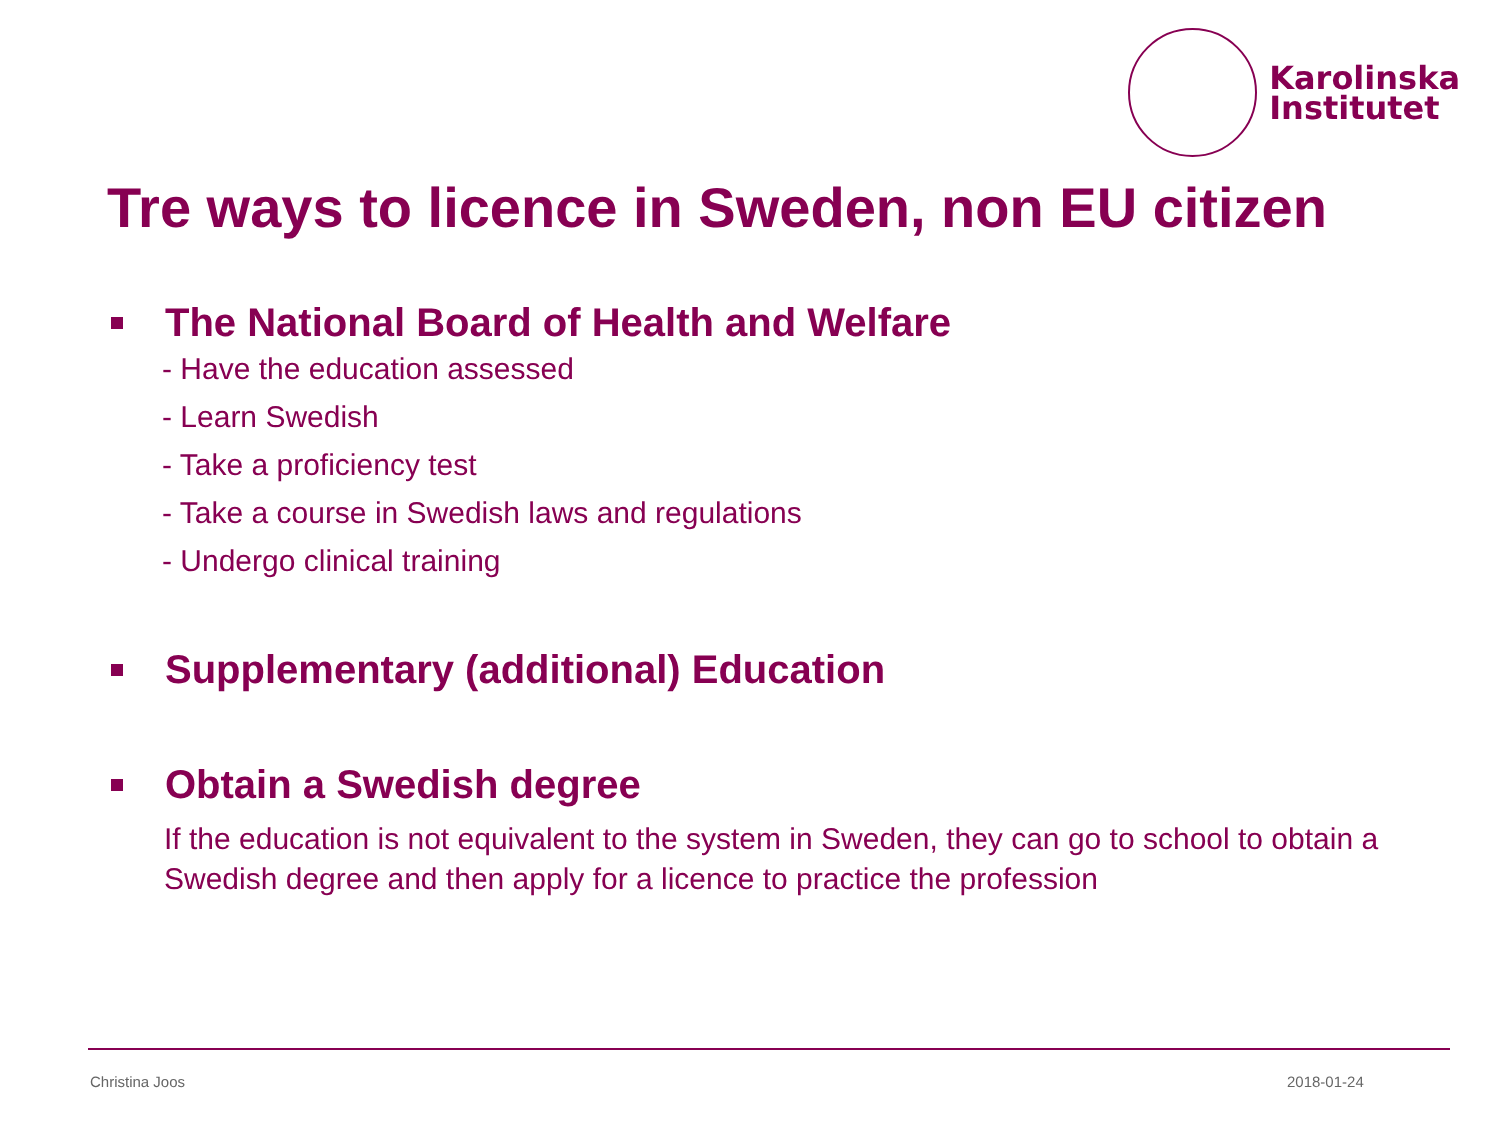Karolinska
Institutet
Tre ways to licence in Sweden, non EU citizen
The National Board of Health and Welfare
- Have the education assessed
- Learn Swedish
- Take a proficiency test
- Take a course in Swedish laws and regulations
- Undergo clinical training
Supplementary (additional) Education
Obtain a Swedish degree
If the education is not equivalent to the system in Sweden, they can go to school to obtain a Swedish degree and then apply for a licence to practice the profession
Christina Joos 2018-01-24